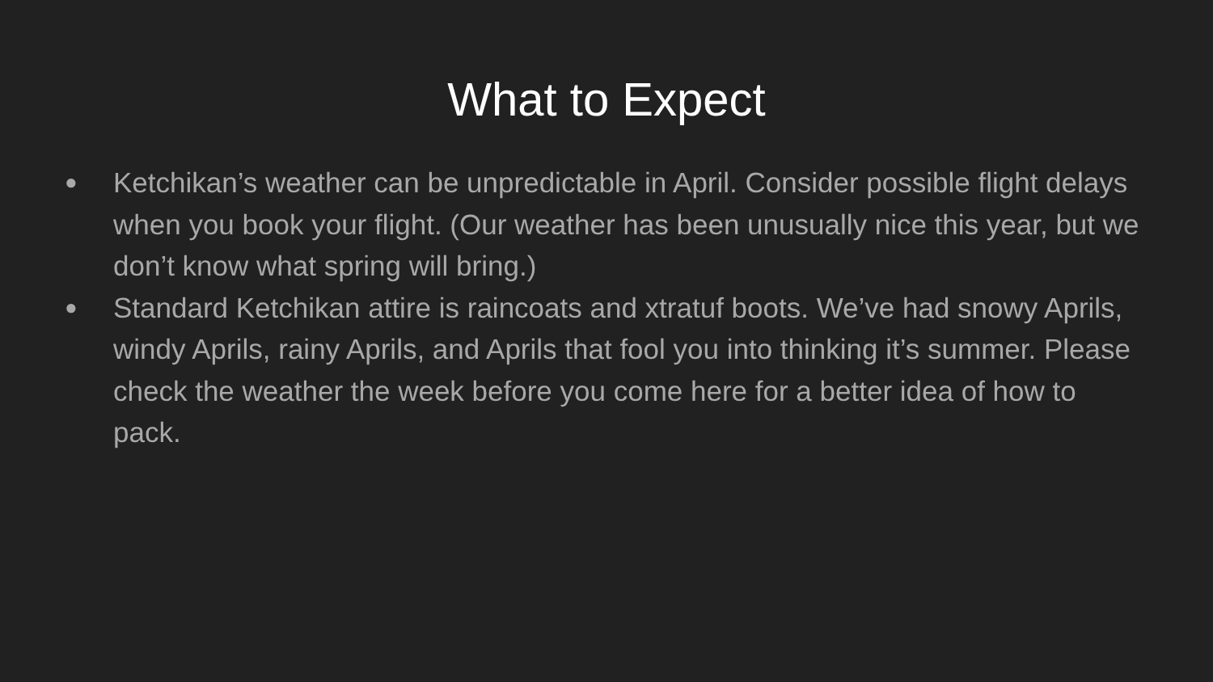What to Expect
● Ketchikan’s weather can be unpredictable in April. Consider possible flight delays when you book your flight. (Our weather has been unusually nice this year, but we don’t know what spring will bring.)
● Standard Ketchikan attire is raincoats and xtratuf boots. We’ve had snowy Aprils, windy Aprils, rainy Aprils, and Aprils that fool you into thinking it’s summer. Please check the weather the week before you come here for a better idea of how to pack.